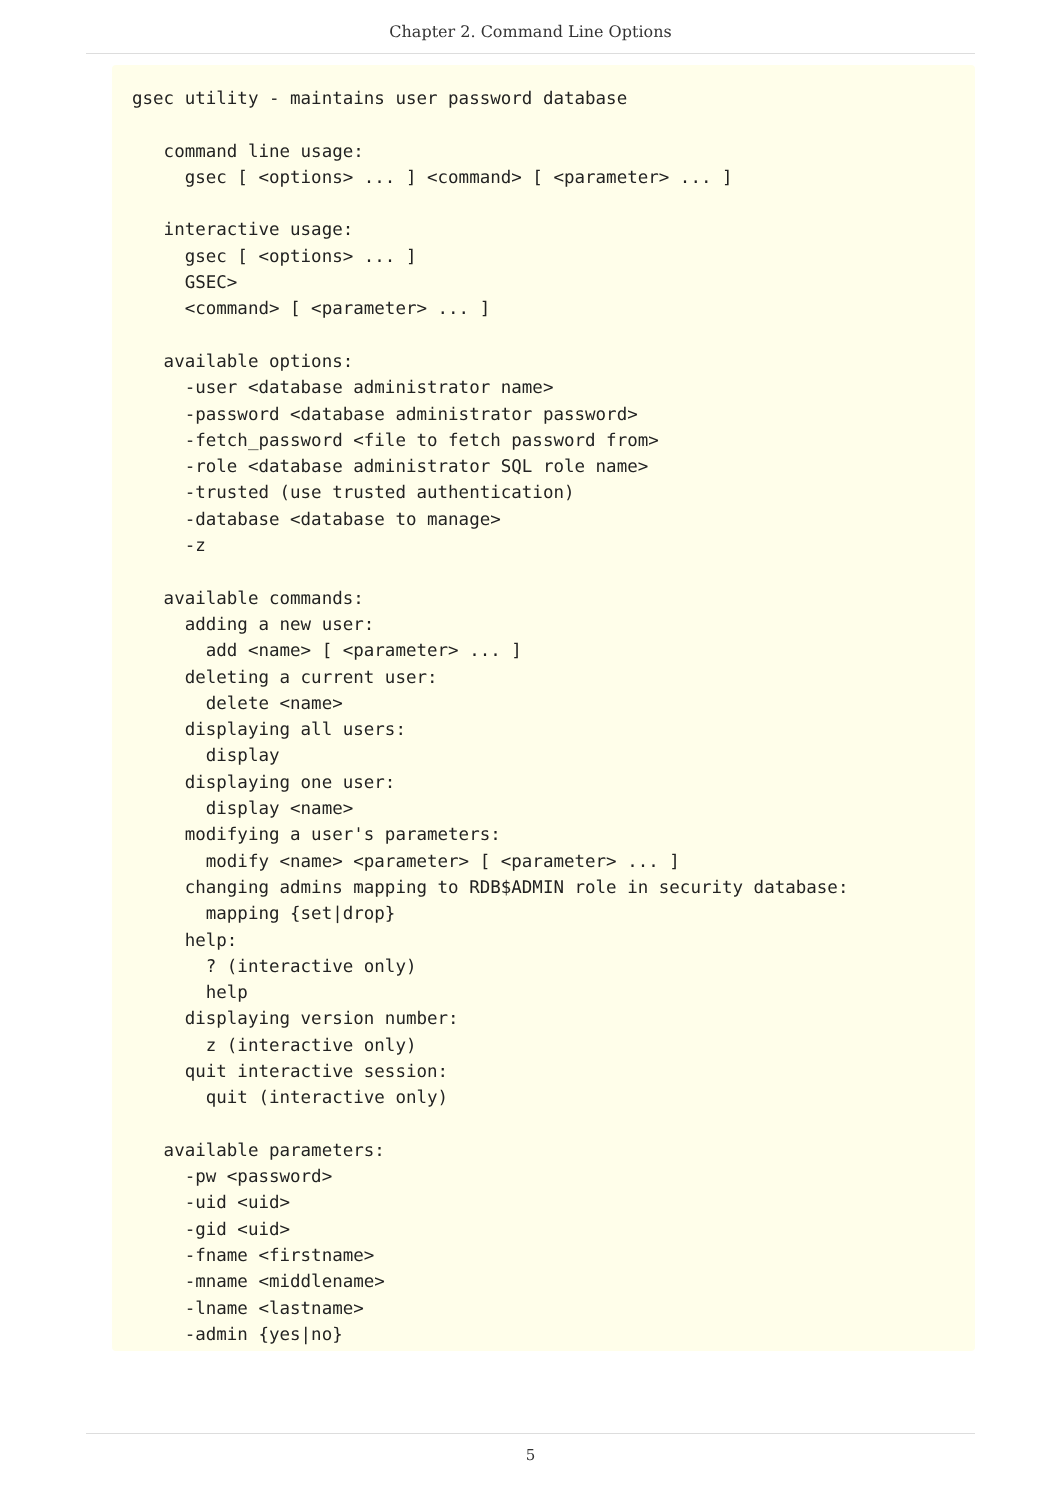Chapter 2. Command Line Options
gsec utility - maintains user password database

   command line usage:
     gsec [ <options> ... ] <command> [ <parameter> ... ]

   interactive usage:
     gsec [ <options> ... ]
     GSEC>
     <command> [ <parameter> ... ]

   available options:
     -user <database administrator name>
     -password <database administrator password>
     -fetch_password <file to fetch password from>
     -role <database administrator SQL role name>
     -trusted (use trusted authentication)
     -database <database to manage>
     -z

   available commands:
     adding a new user:
       add <name> [ <parameter> ... ]
     deleting a current user:
       delete <name>
     displaying all users:
       display
     displaying one user:
       display <name>
     modifying a user's parameters:
       modify <name> <parameter> [ <parameter> ... ]
     changing admins mapping to RDB$ADMIN role in security database:
       mapping {set|drop}
     help:
       ? (interactive only)
       help
     displaying version number:
       z (interactive only)
     quit interactive session:
       quit (interactive only)

   available parameters:
     -pw <password>
     -uid <uid>
     -gid <uid>
     -fname <firstname>
     -mname <middlename>
     -lname <lastname>
     -admin {yes|no}
5